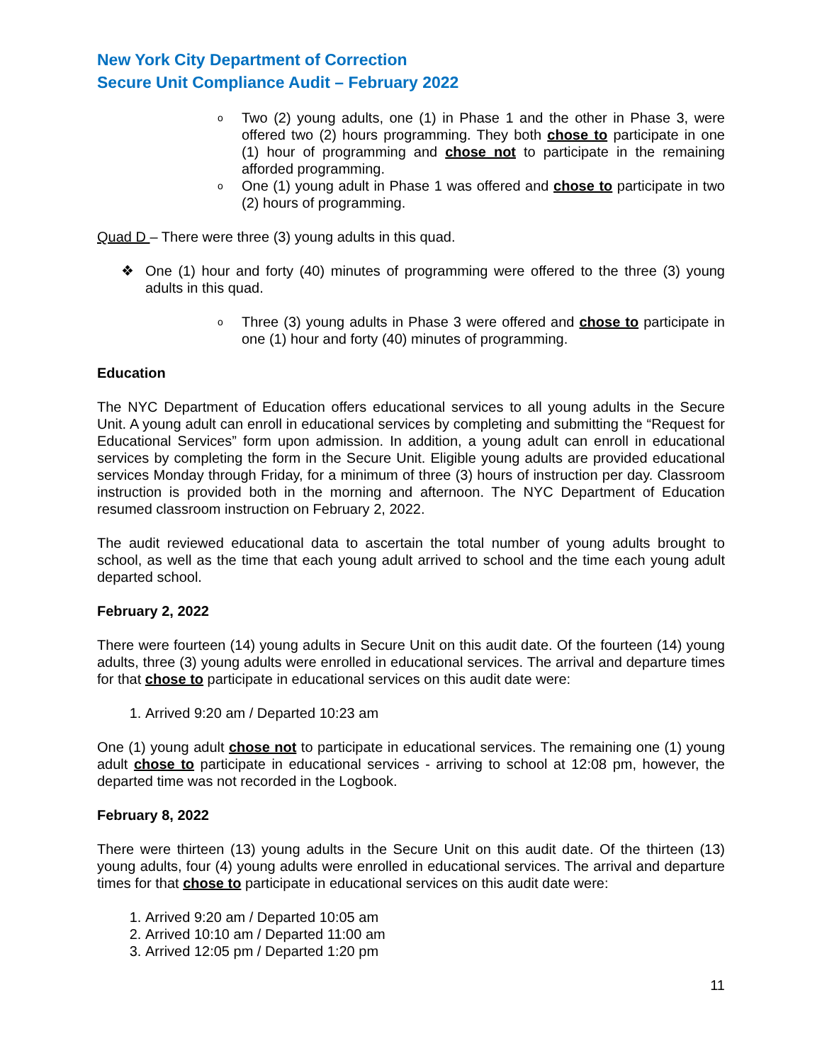New York City Department of Correction
Secure Unit Compliance Audit – February 2022
o
Two (2) young adults, one (1) in Phase 1 and the other in Phase 3, were offered two (2) hours programming. They both chose to participate in one (1) hour of programming and chose not to participate in the remaining afforded programming.
o
One (1) young adult in Phase 1 was offered and chose to participate in two (2) hours of programming.
Quad D – There were three (3) young adults in this quad.
❖ One (1) hour and forty (40) minutes of programming were offered to the three (3) young adults in this quad.
o
Three (3) young adults in Phase 3 were offered and chose to participate in one (1) hour and forty (40) minutes of programming.
Education
The NYC Department of Education offers educational services to all young adults in the Secure Unit. A young adult can enroll in educational services by completing and submitting the “Request for Educational Services” form upon admission. In addition, a young adult can enroll in educational services by completing the form in the Secure Unit. Eligible young adults are provided educational services Monday through Friday, for a minimum of three (3) hours of instruction per day. Classroom instruction is provided both in the morning and afternoon. The NYC Department of Education resumed classroom instruction on February 2, 2022.
The audit reviewed educational data to ascertain the total number of young adults brought to school, as well as the time that each young adult arrived to school and the time each young adult departed school.
February 2, 2022
There were fourteen (14) young adults in Secure Unit on this audit date. Of the fourteen (14) young adults, three (3) young adults were enrolled in educational services. The arrival and departure times for that chose to participate in educational services on this audit date were:
1. Arrived 9:20 am / Departed 10:23 am
One (1) young adult chose not to participate in educational services. The remaining one (1) young adult chose to participate in educational services - arriving to school at 12:08 pm, however, the departed time was not recorded in the Logbook.
February 8, 2022
There were thirteen (13) young adults in the Secure Unit on this audit date. Of the thirteen (13) young adults, four (4) young adults were enrolled in educational services. The arrival and departure times for that chose to participate in educational services on this audit date were:
1. Arrived 9:20 am / Departed 10:05 am
2. Arrived 10:10 am / Departed 11:00 am
3. Arrived 12:05 pm / Departed 1:20 pm
11